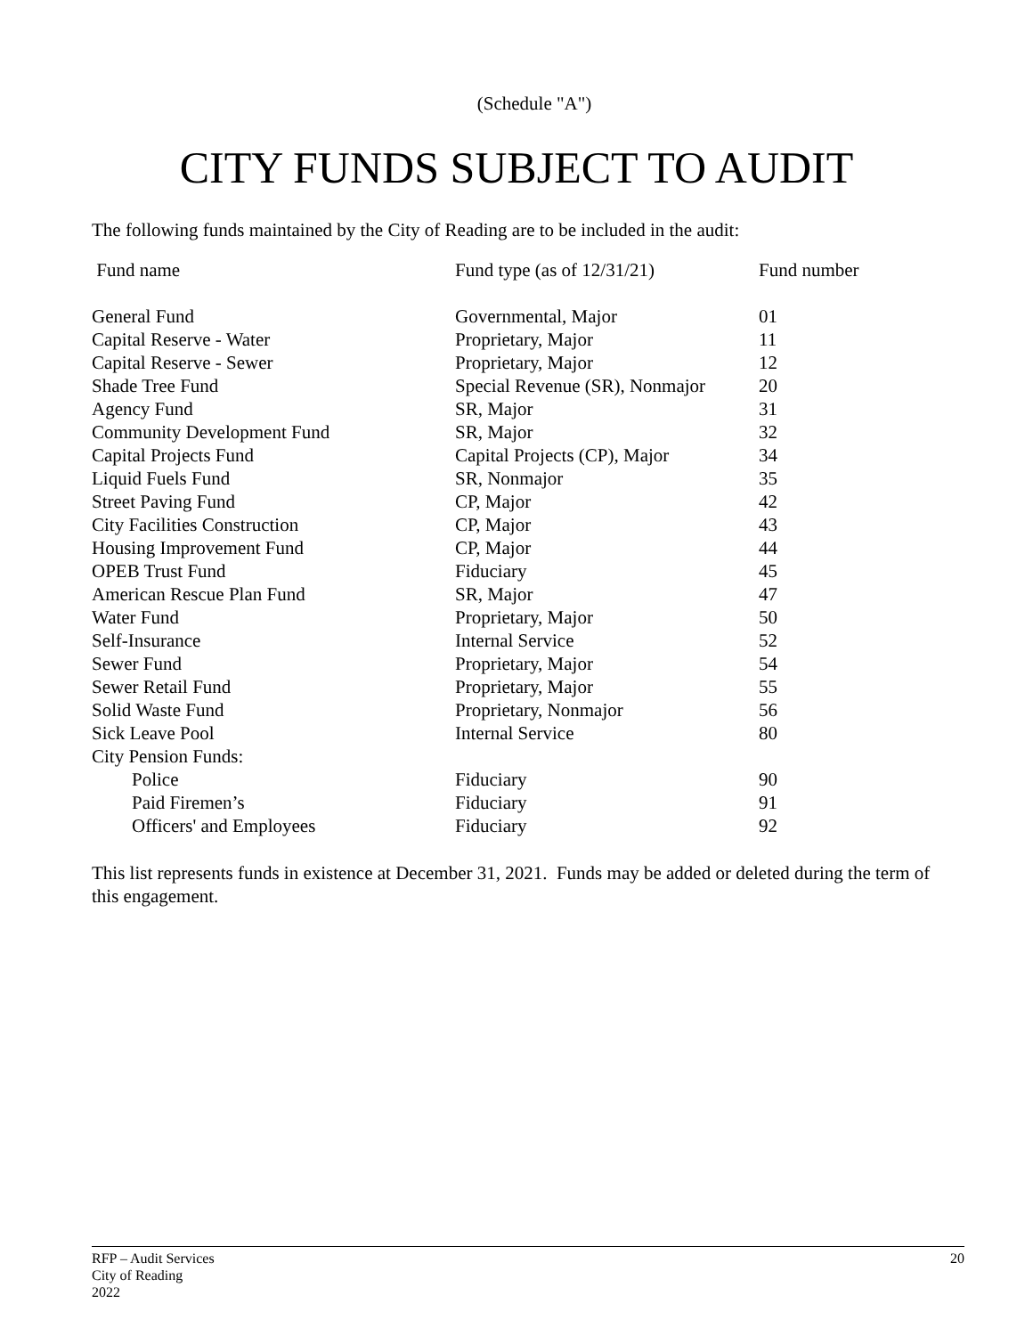(Schedule "A")
CITY FUNDS SUBJECT TO AUDIT
The following funds maintained by the City of Reading are to be included in the audit:
| Fund name | Fund type (as of 12/31/21) | Fund number |
| --- | --- | --- |
| General Fund | Governmental, Major | 01 |
| Capital Reserve - Water | Proprietary, Major | 11 |
| Capital Reserve - Sewer | Proprietary, Major | 12 |
| Shade Tree Fund | Special Revenue (SR), Nonmajor | 20 |
| Agency Fund | SR, Major | 31 |
| Community Development Fund | SR, Major | 32 |
| Capital Projects Fund | Capital Projects (CP), Major | 34 |
| Liquid Fuels Fund | SR, Nonmajor | 35 |
| Street Paving Fund | CP, Major | 42 |
| City Facilities Construction | CP, Major | 43 |
| Housing Improvement Fund | CP, Major | 44 |
| OPEB Trust Fund | Fiduciary | 45 |
| American Rescue Plan Fund | SR, Major | 47 |
| Water Fund | Proprietary, Major | 50 |
| Self-Insurance | Internal Service | 52 |
| Sewer Fund | Proprietary, Major | 54 |
| Sewer Retail Fund | Proprietary, Major | 55 |
| Solid Waste Fund | Proprietary, Nonmajor | 56 |
| Sick Leave Pool | Internal Service | 80 |
| City Pension Funds: | | |
| Police | Fiduciary | 90 |
| Paid Firemen’s | Fiduciary | 91 |
| Officers' and Employees | Fiduciary | 92 |
This list represents funds in existence at December 31, 2021. Funds may be added or deleted during the term of this engagement.
RFP – Audit Services
City of Reading
2022
20